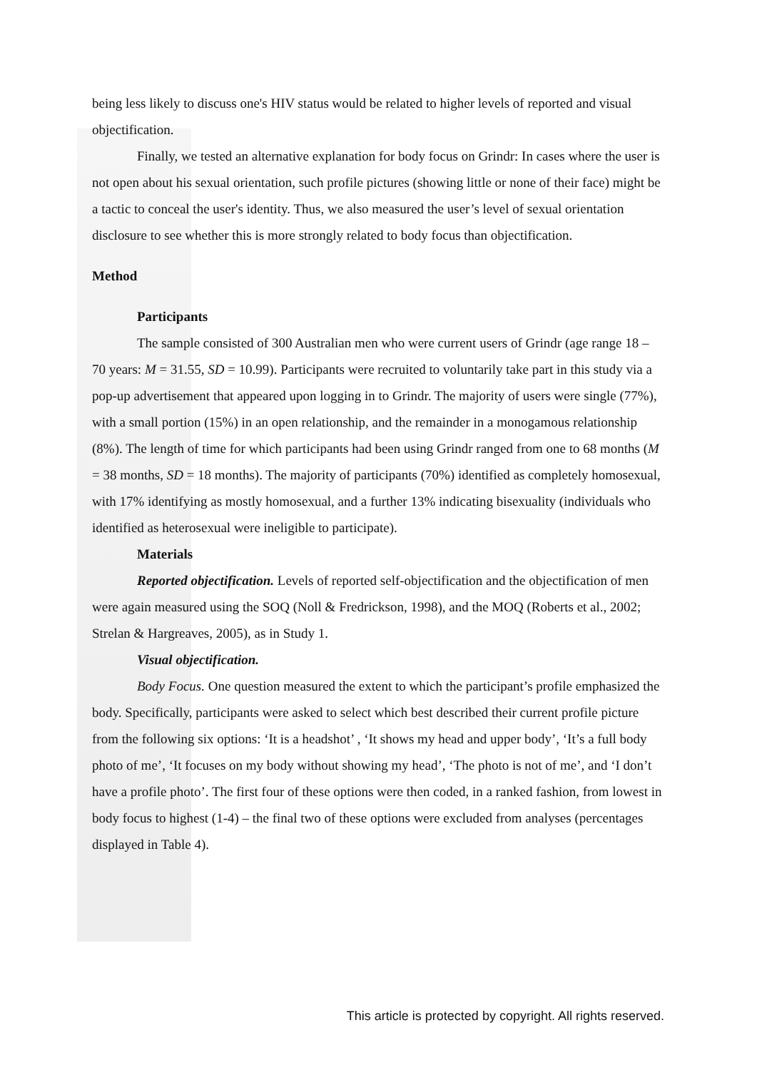being less likely to discuss one's HIV status would be related to higher levels of reported and visual objectification.
Finally, we tested an alternative explanation for body focus on Grindr: In cases where the user is not open about his sexual orientation, such profile pictures (showing little or none of their face) might be a tactic to conceal the user's identity. Thus, we also measured the user’s level of sexual orientation disclosure to see whether this is more strongly related to body focus than objectification.
Method
Participants
The sample consisted of 300 Australian men who were current users of Grindr (age range 18 – 70 years: M = 31.55, SD = 10.99). Participants were recruited to voluntarily take part in this study via a pop-up advertisement that appeared upon logging in to Grindr. The majority of users were single (77%), with a small portion (15%) in an open relationship, and the remainder in a monogamous relationship (8%). The length of time for which participants had been using Grindr ranged from one to 68 months (M = 38 months, SD = 18 months). The majority of participants (70%) identified as completely homosexual, with 17% identifying as mostly homosexual, and a further 13% indicating bisexuality (individuals who identified as heterosexual were ineligible to participate).
Materials
Reported objectification. Levels of reported self-objectification and the objectification of men were again measured using the SOQ (Noll & Fredrickson, 1998), and the MOQ (Roberts et al., 2002; Strelan & Hargreaves, 2005), as in Study 1.
Visual objectification.
Body Focus. One question measured the extent to which the participant’s profile emphasized the body. Specifically, participants were asked to select which best described their current profile picture from the following six options: ‘It is a headshot’ , ‘It shows my head and upper body’, ‘It’s a full body photo of me’, ‘It focuses on my body without showing my head’, ‘The photo is not of me’, and ‘I don’t have a profile photo’. The first four of these options were then coded, in a ranked fashion, from lowest in body focus to highest (1-4) – the final two of these options were excluded from analyses (percentages displayed in Table 4).
This article is protected by copyright. All rights reserved.